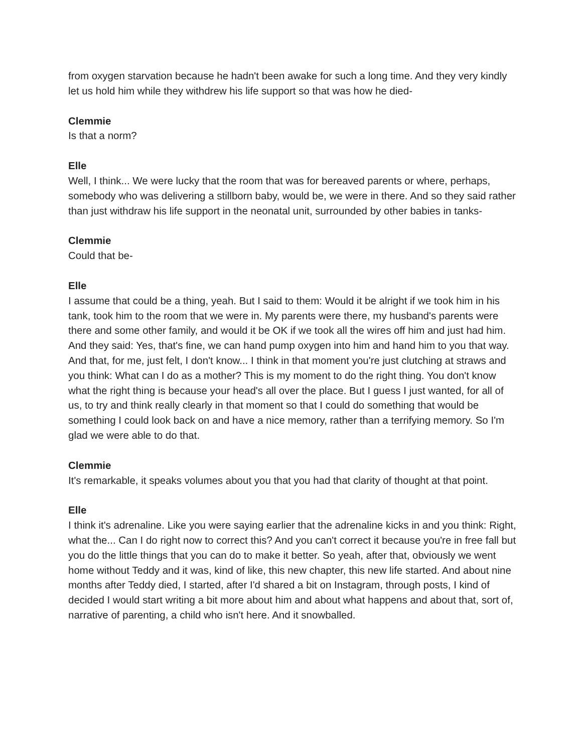from oxygen starvation because he hadn't been awake for such a long time. And they very kindly let us hold him while they withdrew his life support so that was how he died-
Clemmie
Is that a norm?
Elle
Well, I think... We were lucky that the room that was for bereaved parents or where, perhaps, somebody who was delivering a stillborn baby, would be, we were in there. And so they said rather than just withdraw his life support in the neonatal unit, surrounded by other babies in tanks-
Clemmie
Could that be-
Elle
I assume that could be a thing, yeah. But I said to them: Would it be alright if we took him in his tank, took him to the room that we were in. My parents were there, my husband's parents were there and some other family, and would it be OK if we took all the wires off him and just had him. And they said: Yes, that's fine, we can hand pump oxygen into him and hand him to you that way. And that, for me, just felt, I don't know... I think in that moment you're just clutching at straws and you think: What can I do as a mother? This is my moment to do the right thing. You don't know what the right thing is because your head's all over the place. But I guess I just wanted, for all of us, to try and think really clearly in that moment so that I could do something that would be something I could look back on and have a nice memory, rather than a terrifying memory. So I'm glad we were able to do that.
Clemmie
It's remarkable, it speaks volumes about you that you had that clarity of thought at that point.
Elle
I think it's adrenaline. Like you were saying earlier that the adrenaline kicks in and you think: Right, what the... Can I do right now to correct this? And you can't correct it because you're in free fall but you do the little things that you can do to make it better. So yeah, after that, obviously we went home without Teddy and it was, kind of like, this new chapter, this new life started. And about nine months after Teddy died, I started, after I'd shared a bit on Instagram, through posts, I kind of decided I would start writing a bit more about him and about what happens and about that, sort of, narrative of parenting, a child who isn't here. And it snowballed.